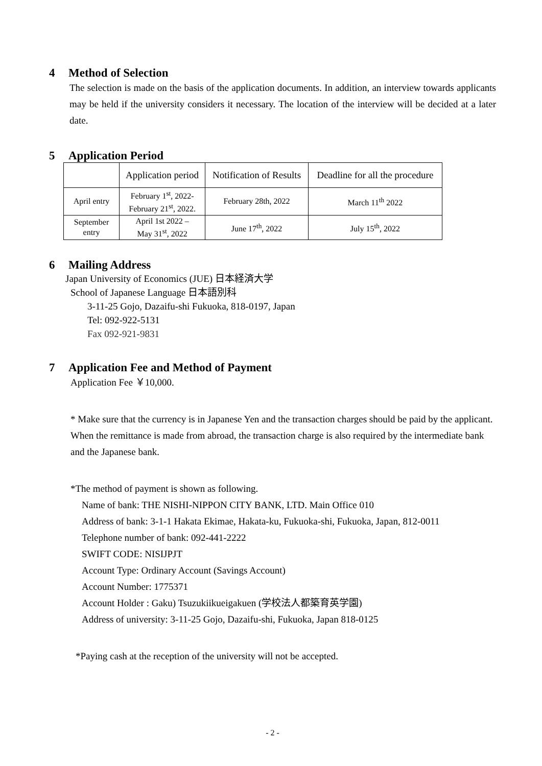4 Method of Selection
The selection is made on the basis of the application documents. In addition, an interview towards applicants may be held if the university considers it necessary. The location of the interview will be decided at a later date.
5 Application Period
| | Application period | Notification of Results | Deadline for all the procedure |
| April entry | February 1<sup>st</sup>, 2022- February 21<sup>st</sup>, 2022. | February 28th, 2022 | March 11<sup>th</sup> 2022 |
| September entry | April 1st 2022 – May 31<sup>st</sup>, 2022 | June 17<sup>th</sup>, 2022 | July 15<sup>th</sup>, 2022 |
6 Mailing Address
Japan University of Economics (JUE) 日本経済大学
School of Japanese Language 日本語別科
3-11-25 Gojo, Dazaifu-shi Fukuoka, 818-0197, Japan
Tel: 092-922-5131
Fax 092-921-9831
7 Application Fee and Method of Payment
Application Fee ￥10,000.
* Make sure that the currency is in Japanese Yen and the transaction charges should be paid by the applicant. When the remittance is made from abroad, the transaction charge is also required by the intermediate bank and the Japanese bank.
*The method of payment is shown as following.
Name of bank: THE NISHI-NIPPON CITY BANK, LTD. Main Office 010
Address of bank: 3-1-1 Hakata Ekimae, Hakata-ku, Fukuoka-shi, Fukuoka, Japan, 812-0011
Telephone number of bank: 092-441-2222
SWIFT CODE: NISIJPJT
Account Type: Ordinary Account (Savings Account)
Account Number: 1775371
Account Holder : Gaku) Tsuzukiikueigakuen (学校法人都築育英学園)
Address of university: 3-11-25 Gojo, Dazaifu-shi, Fukuoka, Japan 818-0125
*Paying cash at the reception of the university will not be accepted.
- 2 -